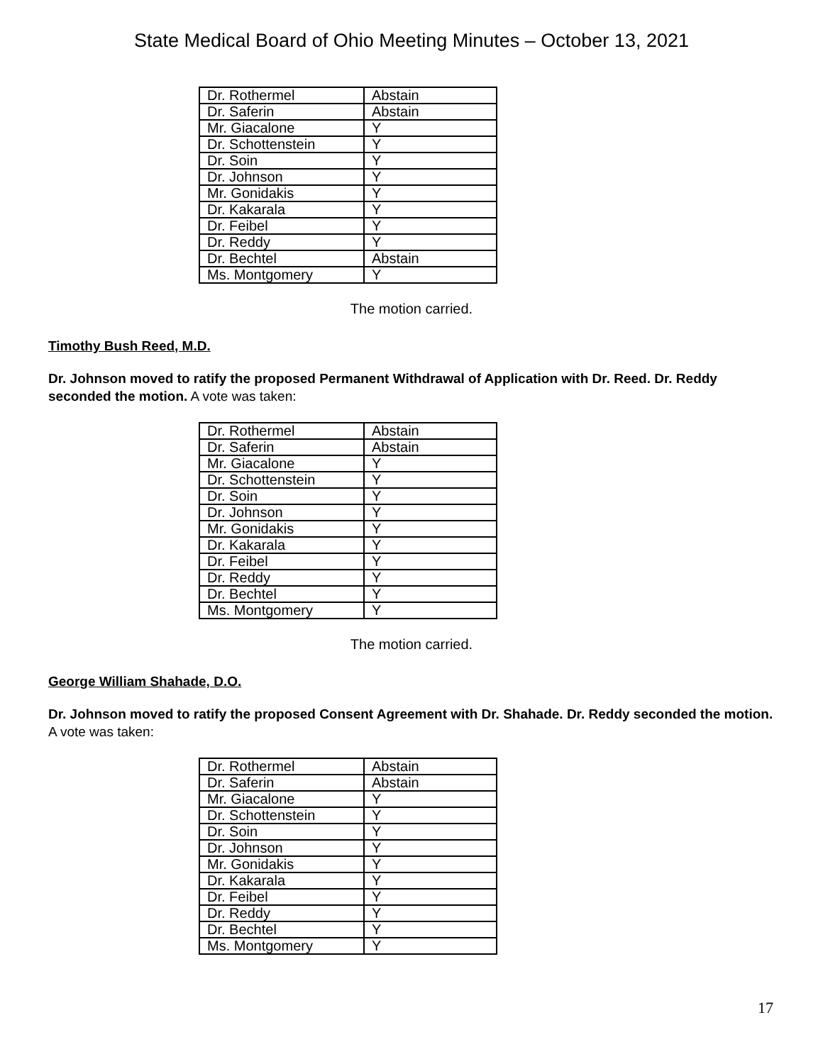State Medical Board of Ohio Meeting Minutes – October 13, 2021
| Dr. Rothermel | Abstain |
| Dr. Saferin | Abstain |
| Mr. Giacalone | Y |
| Dr. Schottenstein | Y |
| Dr. Soin | Y |
| Dr. Johnson | Y |
| Mr. Gonidakis | Y |
| Dr. Kakarala | Y |
| Dr. Feibel | Y |
| Dr. Reddy | Y |
| Dr. Bechtel | Abstain |
| Ms. Montgomery | Y |
The motion carried.
Timothy Bush Reed, M.D.
Dr. Johnson moved to ratify the proposed Permanent Withdrawal of Application with Dr. Reed. Dr. Reddy seconded the motion. A vote was taken:
| Dr. Rothermel | Abstain |
| Dr. Saferin | Abstain |
| Mr. Giacalone | Y |
| Dr. Schottenstein | Y |
| Dr. Soin | Y |
| Dr. Johnson | Y |
| Mr. Gonidakis | Y |
| Dr. Kakarala | Y |
| Dr. Feibel | Y |
| Dr. Reddy | Y |
| Dr. Bechtel | Y |
| Ms. Montgomery | Y |
The motion carried.
George William Shahade, D.O.
Dr. Johnson moved to ratify the proposed Consent Agreement with Dr. Shahade. Dr. Reddy seconded the motion. A vote was taken:
| Dr. Rothermel | Abstain |
| Dr. Saferin | Abstain |
| Mr. Giacalone | Y |
| Dr. Schottenstein | Y |
| Dr. Soin | Y |
| Dr. Johnson | Y |
| Mr. Gonidakis | Y |
| Dr. Kakarala | Y |
| Dr. Feibel | Y |
| Dr. Reddy | Y |
| Dr. Bechtel | Y |
| Ms. Montgomery | Y |
17